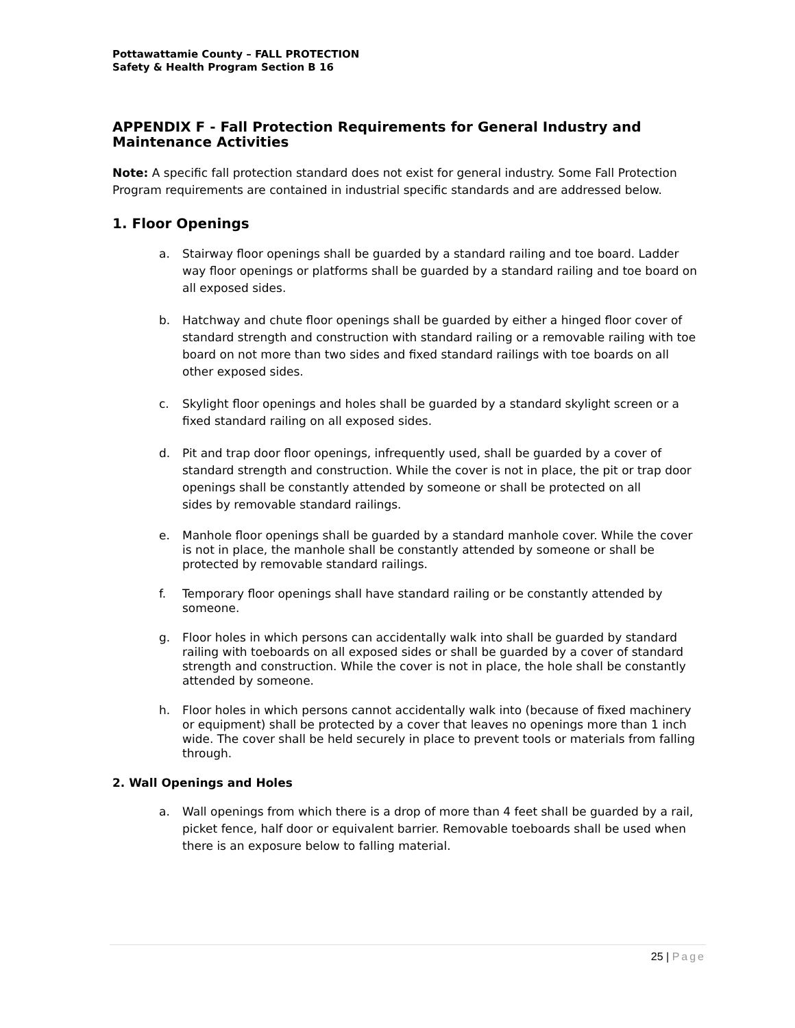Pottawattamie County – FALL PROTECTION
Safety & Health Program Section B 16
APPENDIX F - Fall Protection Requirements for General Industry and Maintenance Activities
Note: A specific fall protection standard does not exist for general industry. Some Fall Protection Program requirements are contained in industrial specific standards and are addressed below.
1. Floor Openings
a. Stairway floor openings shall be guarded by a standard railing and toe board. Ladder way floor openings or platforms shall be guarded by a standard railing and toe board on all exposed sides.
b. Hatchway and chute floor openings shall be guarded by either a hinged floor cover of standard strength and construction with standard railing or a removable railing with toe board on not more than two sides and fixed standard railings with toe boards on all other exposed sides.
c. Skylight floor openings and holes shall be guarded by a standard skylight screen or a fixed standard railing on all exposed sides.
d. Pit and trap door floor openings, infrequently used, shall be guarded by a cover of standard strength and construction. While the cover is not in place, the pit or trap door openings shall be constantly attended by someone or shall be protected on all
sides by removable standard railings.
e. Manhole floor openings shall be guarded by a standard manhole cover. While the cover is not in place, the manhole shall be constantly attended by someone or shall be protected by removable standard railings.
f. Temporary floor openings shall have standard railing or be constantly attended by someone.
g. Floor holes in which persons can accidentally walk into shall be guarded by standard railing with toeboards on all exposed sides or shall be guarded by a cover of standard strength and construction. While the cover is not in place, the hole shall be constantly attended by someone.
h. Floor holes in which persons cannot accidentally walk into (because of fixed machinery or equipment) shall be protected by a cover that leaves no openings more than 1 inch wide. The cover shall be held securely in place to prevent tools or materials from falling through.
2. Wall Openings and Holes
a. Wall openings from which there is a drop of more than 4 feet shall be guarded by a rail, picket fence, half door or equivalent barrier. Removable toeboards shall be used when there is an exposure below to falling material.
25 | Page